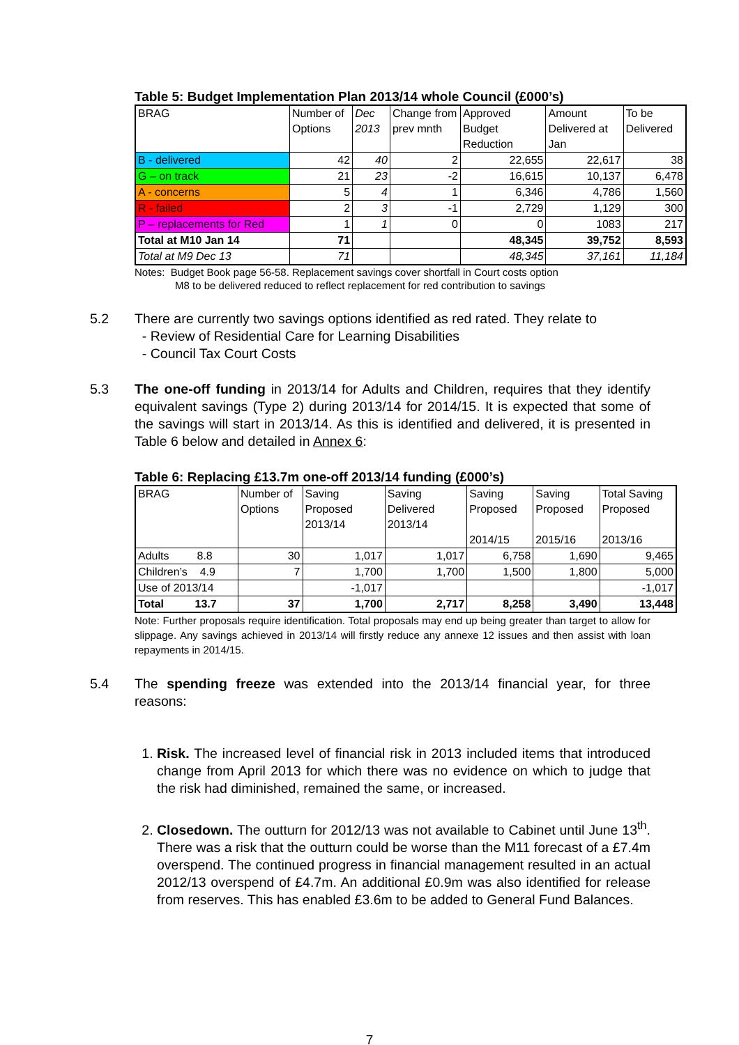Table 5: Budget Implementation Plan 2013/14 whole Council (£000’s)
| BRAG | Number of Options | Dec 2013 | Change from prev mnth | Approved Budget Reduction | Amount Delivered at Jan | To be Delivered |
| --- | --- | --- | --- | --- | --- | --- |
| B - delivered | 42 | 40 | 2 | 22,655 | 22,617 | 38 |
| G – on track | 21 | 23 | -2 | 16,615 | 10,137 | 6,478 |
| A - concerns | 5 | 4 | 1 | 6,346 | 4,786 | 1,560 |
| R - failed | 2 | 3 | -1 | 2,729 | 1,129 | 300 |
| P – replacements for Red | 1 | 1 | 0 | 0 | 1083 | 217 |
| Total at M10 Jan 14 | 71 | | | 48,345 | 39,752 | 8,593 |
| Total at M9 Dec 13 | 71 | | | 48,345 | 37,161 | 11,184 |
Notes: Budget Book page 56-58. Replacement savings cover shortfall in Court costs option
M8 to be delivered reduced to reflect replacement for red contribution to savings
5.2 There are currently two savings options identified as red rated. They relate to
- Review of Residential Care for Learning Disabilities
- Council Tax Court Costs
5.3 The one-off funding in 2013/14 for Adults and Children, requires that they identify equivalent savings (Type 2) during 2013/14 for 2014/15. It is expected that some of the savings will start in 2013/14. As this is identified and delivered, it is presented in Table 6 below and detailed in Annex 6:
Table 6: Replacing £13.7m one-off 2013/14 funding (£000’s)
| BRAG | Number of Options | Saving Proposed 2013/14 | Saving Delivered 2013/14 | Saving Proposed 2014/15 | Saving Proposed 2015/16 | Total Saving Proposed 2013/16 |
| --- | --- | --- | --- | --- | --- | --- |
| Adults 8.8 | 30 | 1,017 | 1,017 | 6,758 | 1,690 | 9,465 |
| Children’s 4.9 | 7 | 1,700 | 1,700 | 1,500 | 1,800 | 5,000 |
| Use of 2013/14 | | -1,017 | | | | -1,017 |
| Total 13.7 | 37 | 1,700 | 2,717 | 8,258 | 3,490 | 13,448 |
Note: Further proposals require identification. Total proposals may end up being greater than target to allow for slippage. Any savings achieved in 2013/14 will firstly reduce any annexe 12 issues and then assist with loan repayments in 2014/15.
5.4 The spending freeze was extended into the 2013/14 financial year, for three reasons:
1. Risk. The increased level of financial risk in 2013 included items that introduced change from April 2013 for which there was no evidence on which to judge that the risk had diminished, remained the same, or increased.
2. Closedown. The outturn for 2012/13 was not available to Cabinet until June 13<sup>th</sup>. There was a risk that the outturn could be worse than the M11 forecast of a £7.4m overspend. The continued progress in financial management resulted in an actual 2012/13 overspend of £4.7m. An additional £0.9m was also identified for release from reserves. This has enabled £3.6m to be added to General Fund Balances.
7